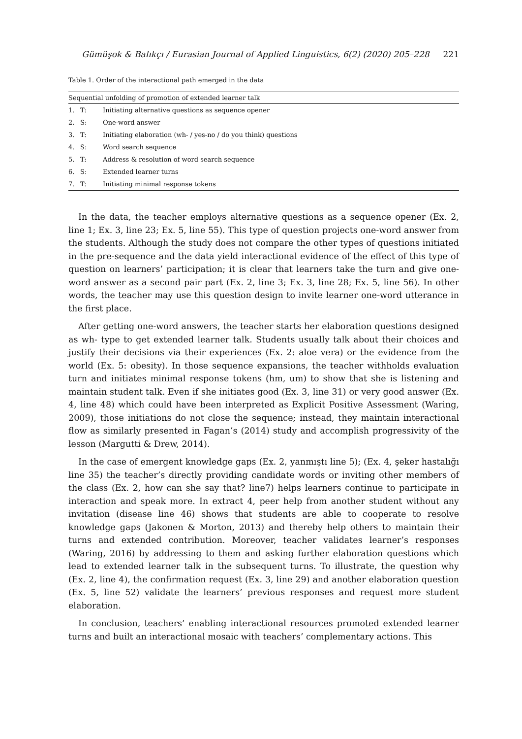Gümüşok & Balıkçı / Eurasian Journal of Applied Linguistics, 6(2) (2020) 205–228 221
Table 1. Order of the interactional path emerged in the data
| Sequential unfolding of promotion of extended learner talk | | |
| --- | --- | --- |
| 1. | T: | Initiating alternative questions as sequence opener |
| 2. | S: | One-word answer |
| 3. | T: | Initiating elaboration (wh- / yes-no / do you think) questions |
| 4. | S: | Word search sequence |
| 5. | T: | Address & resolution of word search sequence |
| 6. | S: | Extended learner turns |
| 7. | T: | Initiating minimal response tokens |
In the data, the teacher employs alternative questions as a sequence opener (Ex. 2, line 1; Ex. 3, line 23; Ex. 5, line 55). This type of question projects one-word answer from the students. Although the study does not compare the other types of questions initiated in the pre-sequence and the data yield interactional evidence of the effect of this type of question on learners’ participation; it is clear that learners take the turn and give one-word answer as a second pair part (Ex. 2, line 3; Ex. 3, line 28; Ex. 5, line 56). In other words, the teacher may use this question design to invite learner one-word utterance in the first place.
After getting one-word answers, the teacher starts her elaboration questions designed as wh- type to get extended learner talk. Students usually talk about their choices and justify their decisions via their experiences (Ex. 2: aloe vera) or the evidence from the world (Ex. 5: obesity). In those sequence expansions, the teacher withholds evaluation turn and initiates minimal response tokens (hm, um) to show that she is listening and maintain student talk. Even if she initiates good (Ex. 3, line 31) or very good answer (Ex. 4, line 48) which could have been interpreted as Explicit Positive Assessment (Waring, 2009), those initiations do not close the sequence; instead, they maintain interactional flow as similarly presented in Fagan’s (2014) study and accomplish progressivity of the lesson (Margutti & Drew, 2014).
In the case of emergent knowledge gaps (Ex. 2, yanmıştı line 5); (Ex. 4, şeker hastalığı line 35) the teacher’s directly providing candidate words or inviting other members of the class (Ex. 2, how can she say that? line7) helps learners continue to participate in interaction and speak more. In extract 4, peer help from another student without any invitation (disease line 46) shows that students are able to cooperate to resolve knowledge gaps (Jakonen & Morton, 2013) and thereby help others to maintain their turns and extended contribution. Moreover, teacher validates learner’s responses (Waring, 2016) by addressing to them and asking further elaboration questions which lead to extended learner talk in the subsequent turns. To illustrate, the question why (Ex. 2, line 4), the confirmation request (Ex. 3, line 29) and another elaboration question (Ex. 5, line 52) validate the learners’ previous responses and request more student elaboration.
In conclusion, teachers’ enabling interactional resources promoted extended learner turns and built an interactional mosaic with teachers’ complementary actions. This